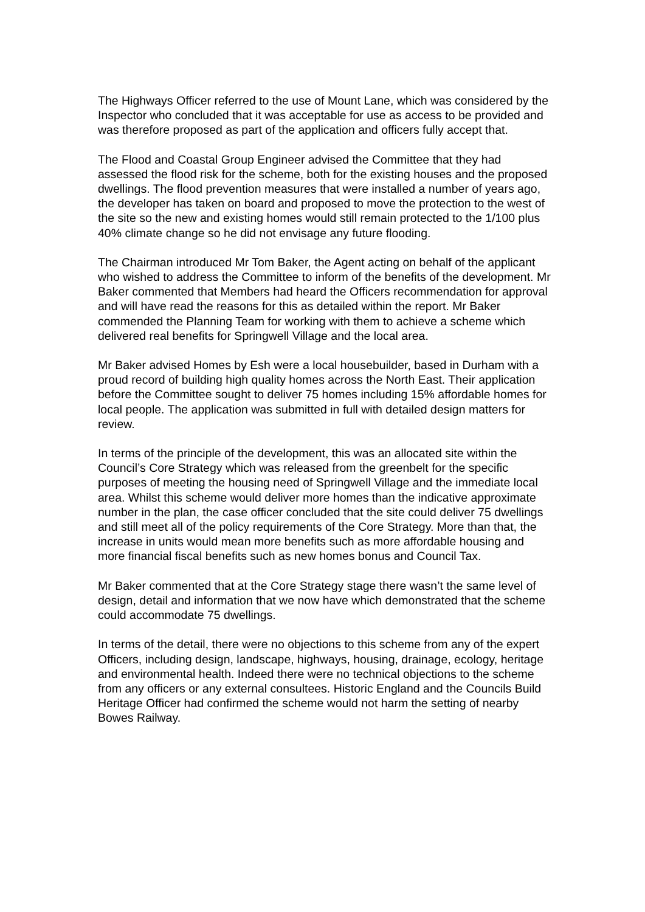The Highways Officer referred to the use of Mount Lane, which was considered by the Inspector who concluded that it was acceptable for use as access to be provided and was therefore proposed as part of the application and officers fully accept that.
The Flood and Coastal Group Engineer advised the Committee that they had assessed the flood risk for the scheme, both for the existing houses and the proposed dwellings. The flood prevention measures that were installed a number of years ago, the developer has taken on board and proposed to move the protection to the west of the site so the new and existing homes would still remain protected to the 1/100 plus 40% climate change so he did not envisage any future flooding.
The Chairman introduced Mr Tom Baker, the Agent acting on behalf of the applicant who wished to address the Committee to inform of the benefits of the development. Mr Baker commented that Members had heard the Officers recommendation for approval and will have read the reasons for this as detailed within the report. Mr Baker commended the Planning Team for working with them to achieve a scheme which delivered real benefits for Springwell Village and the local area.
Mr Baker advised Homes by Esh were a local housebuilder, based in Durham with a proud record of building high quality homes across the North East. Their application before the Committee sought to deliver 75 homes including 15% affordable homes for local people. The application was submitted in full with detailed design matters for review.
In terms of the principle of the development, this was an allocated site within the Council’s Core Strategy which was released from the greenbelt for the specific purposes of meeting the housing need of Springwell Village and the immediate local area. Whilst this scheme would deliver more homes than the indicative approximate number in the plan, the case officer concluded that the site could deliver 75 dwellings and still meet all of the policy requirements of the Core Strategy. More than that, the increase in units would mean more benefits such as more affordable housing and more financial fiscal benefits such as new homes bonus and Council Tax.
Mr Baker commented that at the Core Strategy stage there wasn’t the same level of design, detail and information that we now have which demonstrated that the scheme could accommodate 75 dwellings.
In terms of the detail, there were no objections to this scheme from any of the expert Officers, including design, landscape, highways, housing, drainage, ecology, heritage and environmental health. Indeed there were no technical objections to the scheme from any officers or any external consultees. Historic England and the Councils Build Heritage Officer had confirmed the scheme would not harm the setting of nearby Bowes Railway.